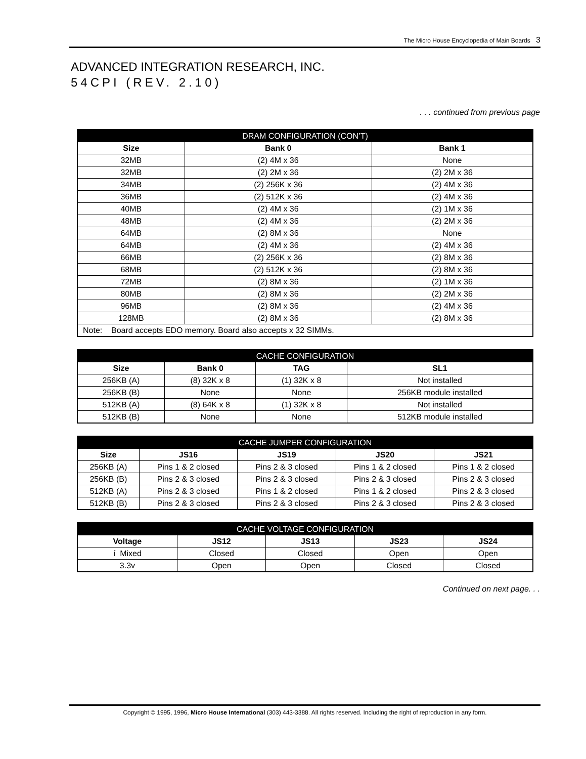The Micro House Encyclopedia of Main Boards 3
ADVANCED INTEGRATION RESEARCH, INC.
54CPI (REV. 2.10)
. . . continued from previous page
| DRAM CONFIGURATION (CON’T) | | |
| --- | --- | --- |
| Size | Bank 0 | Bank 1 |
| 32MB | (2) 4M x 36 | None |
| 32MB | (2) 2M x 36 | (2) 2M x 36 |
| 34MB | (2) 256K x 36 | (2) 4M x 36 |
| 36MB | (2) 512K x 36 | (2) 4M x 36 |
| 40MB | (2) 4M x 36 | (2) 1M x 36 |
| 48MB | (2) 4M x 36 | (2) 2M x 36 |
| 64MB | (2) 8M x 36 | None |
| 64MB | (2) 4M x 36 | (2) 4M x 36 |
| 66MB | (2) 256K x 36 | (2) 8M x 36 |
| 68MB | (2) 512K x 36 | (2) 8M x 36 |
| 72MB | (2) 8M x 36 | (2) 1M x 36 |
| 80MB | (2) 8M x 36 | (2) 2M x 36 |
| 96MB | (2) 8M x 36 | (2) 4M x 36 |
| 128MB | (2) 8M x 36 | (2) 8M x 36 |
| Note: Board accepts EDO memory. Board also accepts x 32 SIMMs. | | |
| CACHE CONFIGURATION | | | |
| --- | --- | --- | --- |
| Size | Bank 0 | TAG | SL1 |
| 256KB (A) | (8) 32K x 8 | (1) 32K x 8 | Not installed |
| 256KB (B) | None | None | 256KB module installed |
| 512KB (A) | (8) 64K x 8 | (1) 32K x 8 | Not installed |
| 512KB (B) | None | None | 512KB module installed |
| CACHE JUMPER CONFIGURATION | | | | |
| --- | --- | --- | --- | --- |
| Size | JS16 | JS19 | JS20 | JS21 |
| 256KB (A) | Pins 1 & 2 closed | Pins 2 & 3 closed | Pins 1 & 2 closed | Pins 1 & 2 closed |
| 256KB (B) | Pins 2 & 3 closed | Pins 2 & 3 closed | Pins 2 & 3 closed | Pins 2 & 3 closed |
| 512KB (A) | Pins 2 & 3 closed | Pins 1 & 2 closed | Pins 1 & 2 closed | Pins 2 & 3 closed |
| 512KB (B) | Pins 2 & 3 closed | Pins 2 & 3 closed | Pins 2 & 3 closed | Pins 2 & 3 closed |
| CACHE VOLTAGE CONFIGURATION | | | | |
| --- | --- | --- | --- | --- |
| Voltage | JS12 | JS13 | JS23 | JS24 |
| í Mixed | Closed | Closed | Open | Open |
| 3.3v | Open | Open | Closed | Closed |
Continued on next page. . .
Copyright © 1995, 1996, Micro House International (303) 443-3388. All rights reserved. Including the right of reproduction in any form.